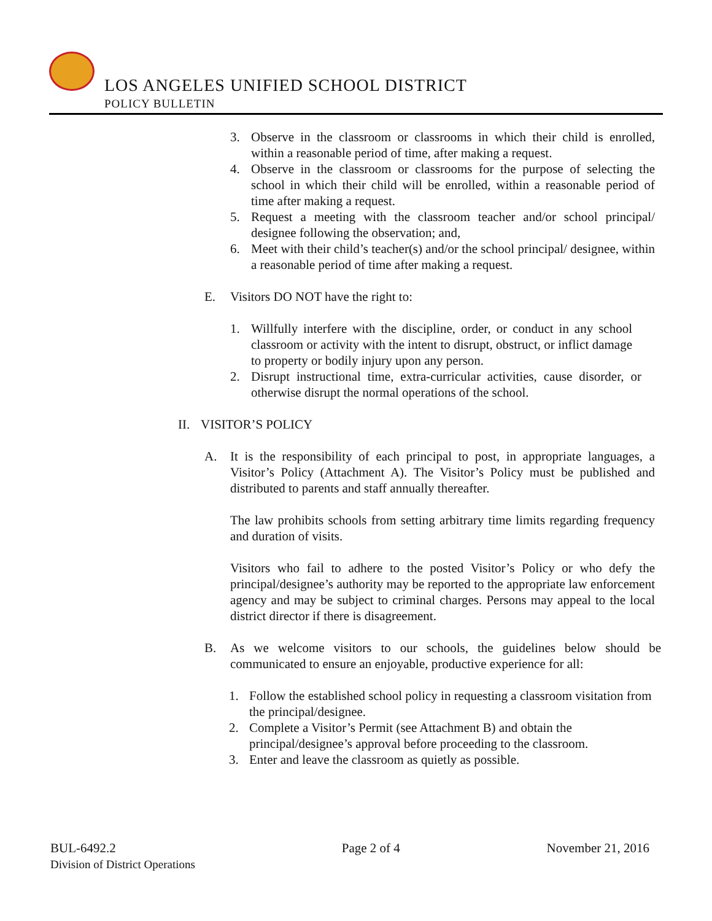LOS ANGELES UNIFIED SCHOOL DISTRICT
POLICY BULLETIN
3. Observe in the classroom or classrooms in which their child is enrolled, within a reasonable period of time, after making a request.
4. Observe in the classroom or classrooms for the purpose of selecting the school in which their child will be enrolled, within a reasonable period of time after making a request.
5. Request a meeting with the classroom teacher and/or school principal/ designee following the observation; and,
6. Meet with their child’s teacher(s) and/or the school principal/ designee, within a reasonable period of time after making a request.
E. Visitors DO NOT have the right to:
1. Willfully interfere with the discipline, order, or conduct in any school classroom or activity with the intent to disrupt, obstruct, or inflict damage to property or bodily injury upon any person.
2. Disrupt instructional time, extra-curricular activities, cause disorder, or otherwise disrupt the normal operations of the school.
II.
VISITOR’S POLICY
A. It is the responsibility of each principal to post, in appropriate languages, a Visitor’s Policy (Attachment A). The Visitor’s Policy must be published and distributed to parents and staff annually thereafter.
The law prohibits schools from setting arbitrary time limits regarding frequency and duration of visits.
Visitors who fail to adhere to the posted Visitor’s Policy or who defy the principal/designee’s authority may be reported to the appropriate law enforcement agency and may be subject to criminal charges. Persons may appeal to the local district director if there is disagreement.
B. As we welcome visitors to our schools, the guidelines below should be communicated to ensure an enjoyable, productive experience for all:
1. Follow the established school policy in requesting a classroom visitation from the principal/designee.
2. Complete a Visitor’s Permit (see Attachment B) and obtain the principal/designee’s approval before proceeding to the classroom.
3. Enter and leave the classroom as quietly as possible.
BUL-6492.2
Division of District Operations
Page 2 of 4 November 21, 2016